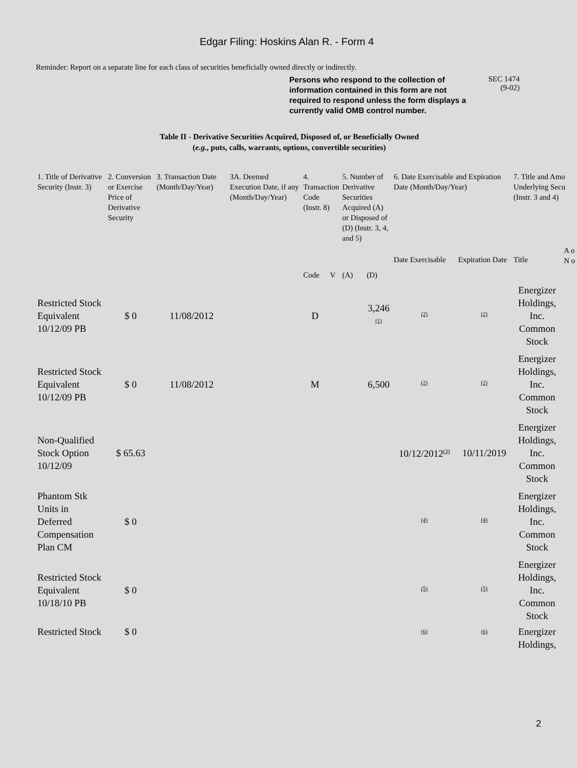Edgar Filing: Hoskins Alan R. - Form 4
Reminder: Report on a separate line for each class of securities beneficially owned directly or indirectly.
Persons who respond to the collection of information contained in this form are not required to respond unless the form displays a currently valid OMB control number.
SEC 1474
(9-02)
Table II - Derivative Securities Acquired, Disposed of, or Beneficially Owned
(e.g., puts, calls, warrants, options, convertible securities)
| 1. Title of Derivative Security (Instr. 3) | 2. Conversion or Exercise Price of Derivative Security | 3. Transaction Date (Month/Day/Year) | 3A. Deemed Execution Date, if any (Month/Day/Year) | 4. Transaction Code (Instr. 8) | | 5. Number of Derivative Securities Acquired (A) or Disposed of (D) (Instr. 3, 4, and 5) | | 6. Date Exercisable and Expiration Date (Month/Day/Year) | | 7. Title and Amo Underlying Secu (Instr. 3 and 4) | |
| --- | --- | --- | --- | --- | --- | --- | --- | --- | --- | --- | --- |
| | | | | Code | V | (A) | (D) | Date Exercisable | Expiration Date | Title | A o N o |
| Restricted Stock Equivalent 10/12/09 PB | $ 0 | 11/08/2012 | | D | | | 3,246 <sup>(1)</sup> | <sup>(2)</sup> | <sup>(2)</sup> | Energizer Holdings, Inc. Common Stock | |
| Restricted Stock Equivalent 10/12/09 PB | $ 0 | 11/08/2012 | | M | | | 6,500 | <sup>(2)</sup> | <sup>(2)</sup> | Energizer Holdings, Inc. Common Stock | |
| Non-Qualified Stock Option 10/12/09 | $ 65.63 | | | | | | | 10/12/2012<sup>(3)</sup> | 10/11/2019 | Energizer Holdings, Inc. Common Stock | |
| Phantom Stk Units in Deferred Compensation Plan CM | $ 0 | | | | | | | <sup>(4)</sup> | <sup>(4)</sup> | Energizer Holdings, Inc. Common Stock | |
| Restricted Stock Equivalent 10/18/10 PB | $ 0 | | | | | | | <sup>(5)</sup> | <sup>(5)</sup> | Energizer Holdings, Inc. Common Stock | |
| Restricted Stock | $ 0 | | | | | | | <sup>(6)</sup> | <sup>(6)</sup> | Energizer Holdings, | |
2